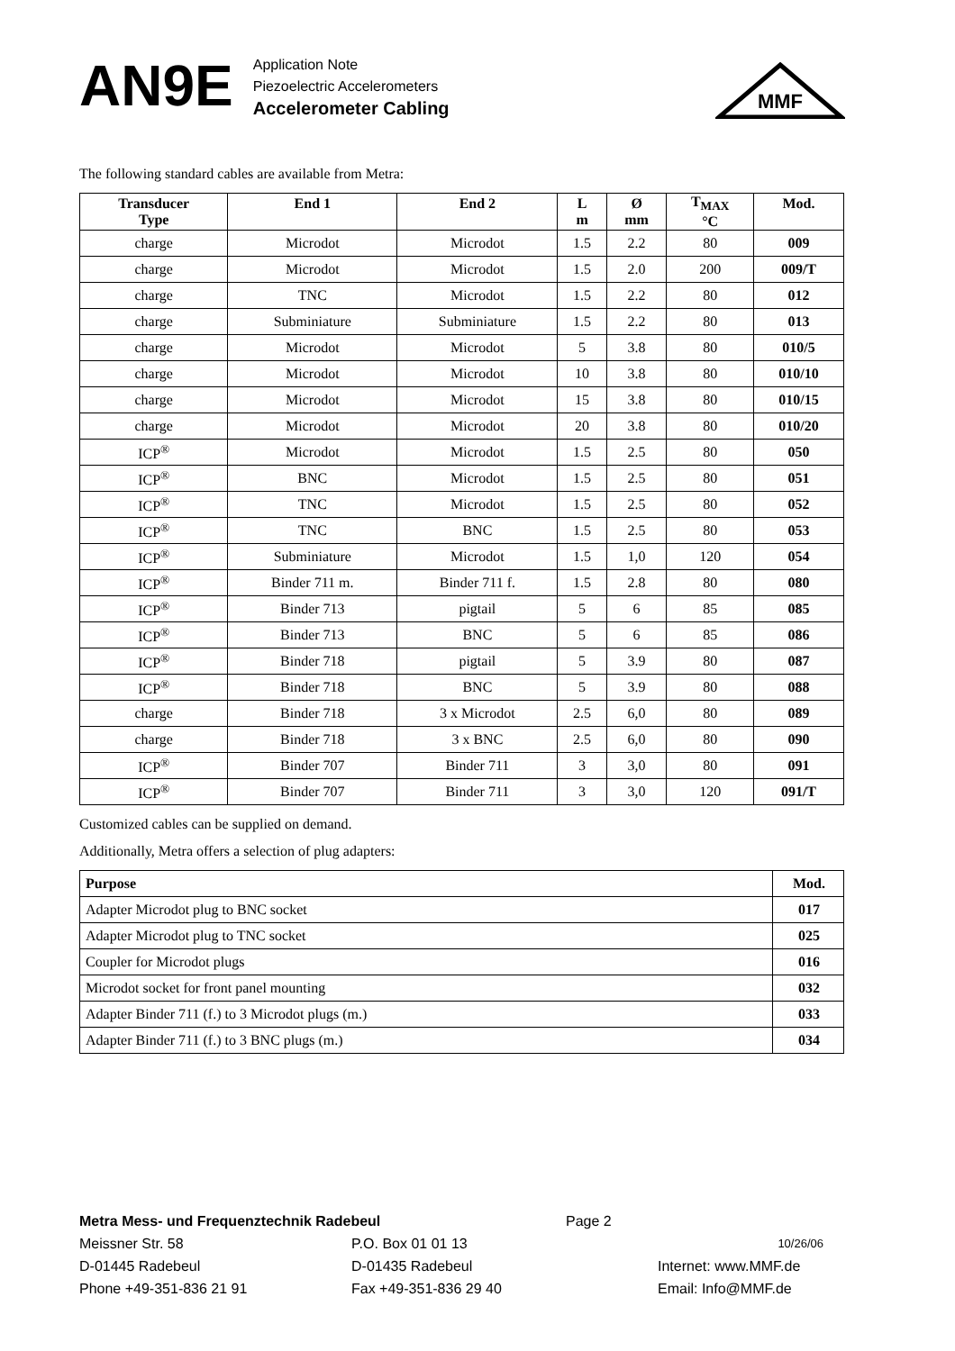AN9E
Application Note
Piezoelectric Accelerometers
Accelerometer Cabling
MMF
The following standard cables are available from Metra:
| Transducer Type | End 1 | End 2 | L m | Ø mm | T<sub>MAX</sub> °C | Mod. |
| --- | --- | --- | --- | --- | --- | --- |
| charge | Microdot | Microdot | 1.5 | 2.2 | 80 | 009 |
| charge | Microdot | Microdot | 1.5 | 2.0 | 200 | 009/T |
| charge | TNC | Microdot | 1.5 | 2.2 | 80 | 012 |
| charge | Subminiature | Subminiature | 1.5 | 2.2 | 80 | 013 |
| charge | Microdot | Microdot | 5 | 3.8 | 80 | 010/5 |
| charge | Microdot | Microdot | 10 | 3.8 | 80 | 010/10 |
| charge | Microdot | Microdot | 15 | 3.8 | 80 | 010/15 |
| charge | Microdot | Microdot | 20 | 3.8 | 80 | 010/20 |
| ICP<sup>®</sup> | Microdot | Microdot | 1.5 | 2.5 | 80 | 050 |
| ICP<sup>®</sup> | BNC | Microdot | 1.5 | 2.5 | 80 | 051 |
| ICP<sup>®</sup> | TNC | Microdot | 1.5 | 2.5 | 80 | 052 |
| ICP<sup>®</sup> | TNC | BNC | 1.5 | 2.5 | 80 | 053 |
| ICP<sup>®</sup> | Subminiature | Microdot | 1.5 | 1,0 | 120 | 054 |
| ICP<sup>®</sup> | Binder 711 m. | Binder 711 f. | 1.5 | 2.8 | 80 | 080 |
| ICP<sup>®</sup> | Binder 713 | pigtail | 5 | 6 | 85 | 085 |
| ICP<sup>®</sup> | Binder 713 | BNC | 5 | 6 | 85 | 086 |
| ICP<sup>®</sup> | Binder 718 | pigtail | 5 | 3.9 | 80 | 087 |
| ICP<sup>®</sup> | Binder 718 | BNC | 5 | 3.9 | 80 | 088 |
| charge | Binder 718 | 3 x Microdot | 2.5 | 6,0 | 80 | 089 |
| charge | Binder 718 | 3 x BNC | 2.5 | 6,0 | 80 | 090 |
| ICP<sup>®</sup> | Binder 707 | Binder 711 | 3 | 3,0 | 80 | 091 |
| ICP<sup>®</sup> | Binder 707 | Binder 711 | 3 | 3,0 | 120 | 091/T |
Customized cables can be supplied on demand.
Additionally, Metra offers a selection of plug adapters:
| Purpose | Mod. |
| Adapter Microdot plug to BNC socket | 017 |
| Adapter Microdot plug to TNC socket | 025 |
| Coupler for Microdot plugs | 016 |
| Microdot socket for front panel mounting | 032 |
| Adapter Binder 711 (f.) to 3 Microdot plugs (m.) | 033 |
| Adapter Binder 711 (f.) to 3 BNC plugs (m.) | 034 |
Metra Mess- und Frequenztechnik Radebeul Page 2
Meissner Str. 58 P.O. Box 01 01 13 10/26/06
D-01445 Radebeul D-01435 Radebeul Internet: www.MMF.de
Phone +49-351-836 21 91 Fax +49-351-836 29 40 Email: Info@MMF.de